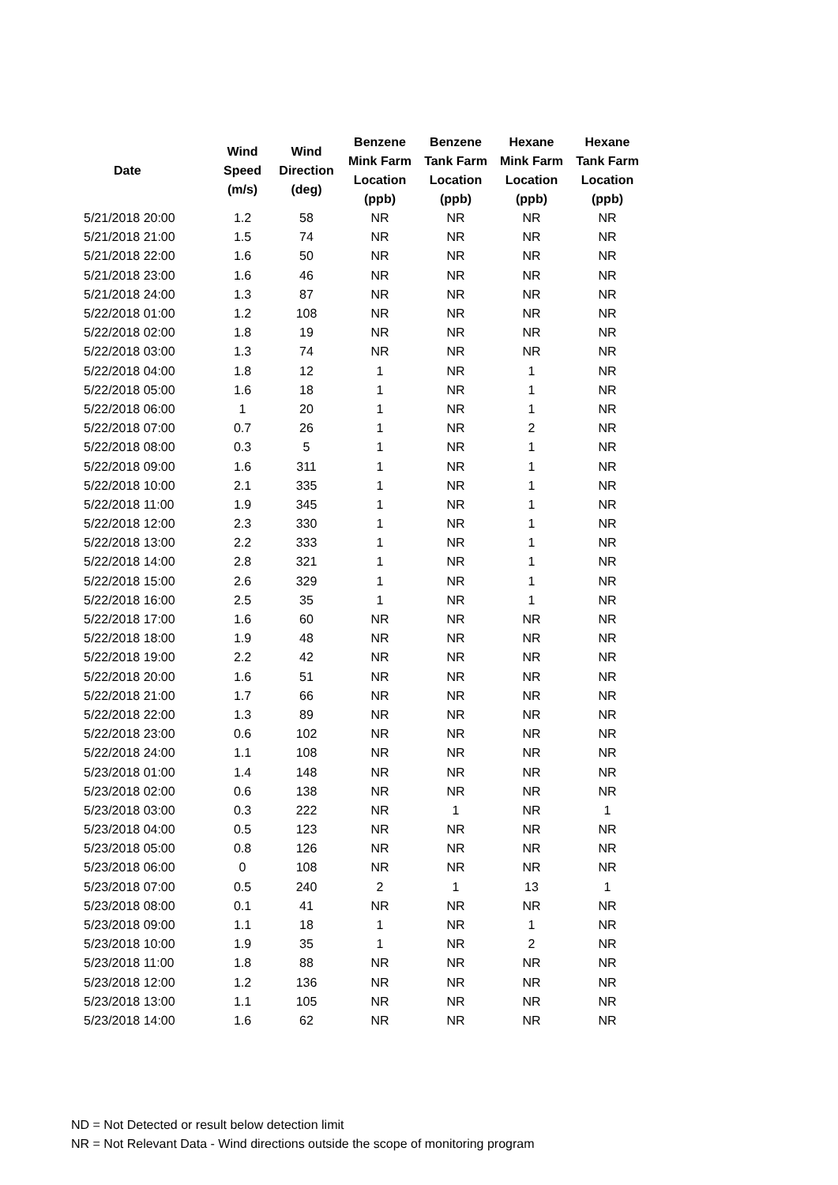| Date | Wind Speed (m/s) | Wind Direction (deg) | Benzene Mink Farm Location (ppb) | Benzene Tank Farm Location (ppb) | Hexane Mink Farm Location (ppb) | Hexane Tank Farm Location (ppb) |
| --- | --- | --- | --- | --- | --- | --- |
| 5/21/2018 20:00 | 1.2 | 58 | NR | NR | NR | NR |
| 5/21/2018 21:00 | 1.5 | 74 | NR | NR | NR | NR |
| 5/21/2018 22:00 | 1.6 | 50 | NR | NR | NR | NR |
| 5/21/2018 23:00 | 1.6 | 46 | NR | NR | NR | NR |
| 5/21/2018 24:00 | 1.3 | 87 | NR | NR | NR | NR |
| 5/22/2018 01:00 | 1.2 | 108 | NR | NR | NR | NR |
| 5/22/2018 02:00 | 1.8 | 19 | NR | NR | NR | NR |
| 5/22/2018 03:00 | 1.3 | 74 | NR | NR | NR | NR |
| 5/22/2018 04:00 | 1.8 | 12 | 1 | NR | 1 | NR |
| 5/22/2018 05:00 | 1.6 | 18 | 1 | NR | 1 | NR |
| 5/22/2018 06:00 | 1 | 20 | 1 | NR | 1 | NR |
| 5/22/2018 07:00 | 0.7 | 26 | 1 | NR | 2 | NR |
| 5/22/2018 08:00 | 0.3 | 5 | 1 | NR | 1 | NR |
| 5/22/2018 09:00 | 1.6 | 311 | 1 | NR | 1 | NR |
| 5/22/2018 10:00 | 2.1 | 335 | 1 | NR | 1 | NR |
| 5/22/2018 11:00 | 1.9 | 345 | 1 | NR | 1 | NR |
| 5/22/2018 12:00 | 2.3 | 330 | 1 | NR | 1 | NR |
| 5/22/2018 13:00 | 2.2 | 333 | 1 | NR | 1 | NR |
| 5/22/2018 14:00 | 2.8 | 321 | 1 | NR | 1 | NR |
| 5/22/2018 15:00 | 2.6 | 329 | 1 | NR | 1 | NR |
| 5/22/2018 16:00 | 2.5 | 35 | 1 | NR | 1 | NR |
| 5/22/2018 17:00 | 1.6 | 60 | NR | NR | NR | NR |
| 5/22/2018 18:00 | 1.9 | 48 | NR | NR | NR | NR |
| 5/22/2018 19:00 | 2.2 | 42 | NR | NR | NR | NR |
| 5/22/2018 20:00 | 1.6 | 51 | NR | NR | NR | NR |
| 5/22/2018 21:00 | 1.7 | 66 | NR | NR | NR | NR |
| 5/22/2018 22:00 | 1.3 | 89 | NR | NR | NR | NR |
| 5/22/2018 23:00 | 0.6 | 102 | NR | NR | NR | NR |
| 5/22/2018 24:00 | 1.1 | 108 | NR | NR | NR | NR |
| 5/23/2018 01:00 | 1.4 | 148 | NR | NR | NR | NR |
| 5/23/2018 02:00 | 0.6 | 138 | NR | NR | NR | NR |
| 5/23/2018 03:00 | 0.3 | 222 | NR | 1 | NR | 1 |
| 5/23/2018 04:00 | 0.5 | 123 | NR | NR | NR | NR |
| 5/23/2018 05:00 | 0.8 | 126 | NR | NR | NR | NR |
| 5/23/2018 06:00 | 0 | 108 | NR | NR | NR | NR |
| 5/23/2018 07:00 | 0.5 | 240 | 2 | 1 | 13 | 1 |
| 5/23/2018 08:00 | 0.1 | 41 | NR | NR | NR | NR |
| 5/23/2018 09:00 | 1.1 | 18 | 1 | NR | 1 | NR |
| 5/23/2018 10:00 | 1.9 | 35 | 1 | NR | 2 | NR |
| 5/23/2018 11:00 | 1.8 | 88 | NR | NR | NR | NR |
| 5/23/2018 12:00 | 1.2 | 136 | NR | NR | NR | NR |
| 5/23/2018 13:00 | 1.1 | 105 | NR | NR | NR | NR |
| 5/23/2018 14:00 | 1.6 | 62 | NR | NR | NR | NR |
ND = Not Detected or result below detection limit
NR = Not Relevant Data - Wind directions outside the scope of monitoring program